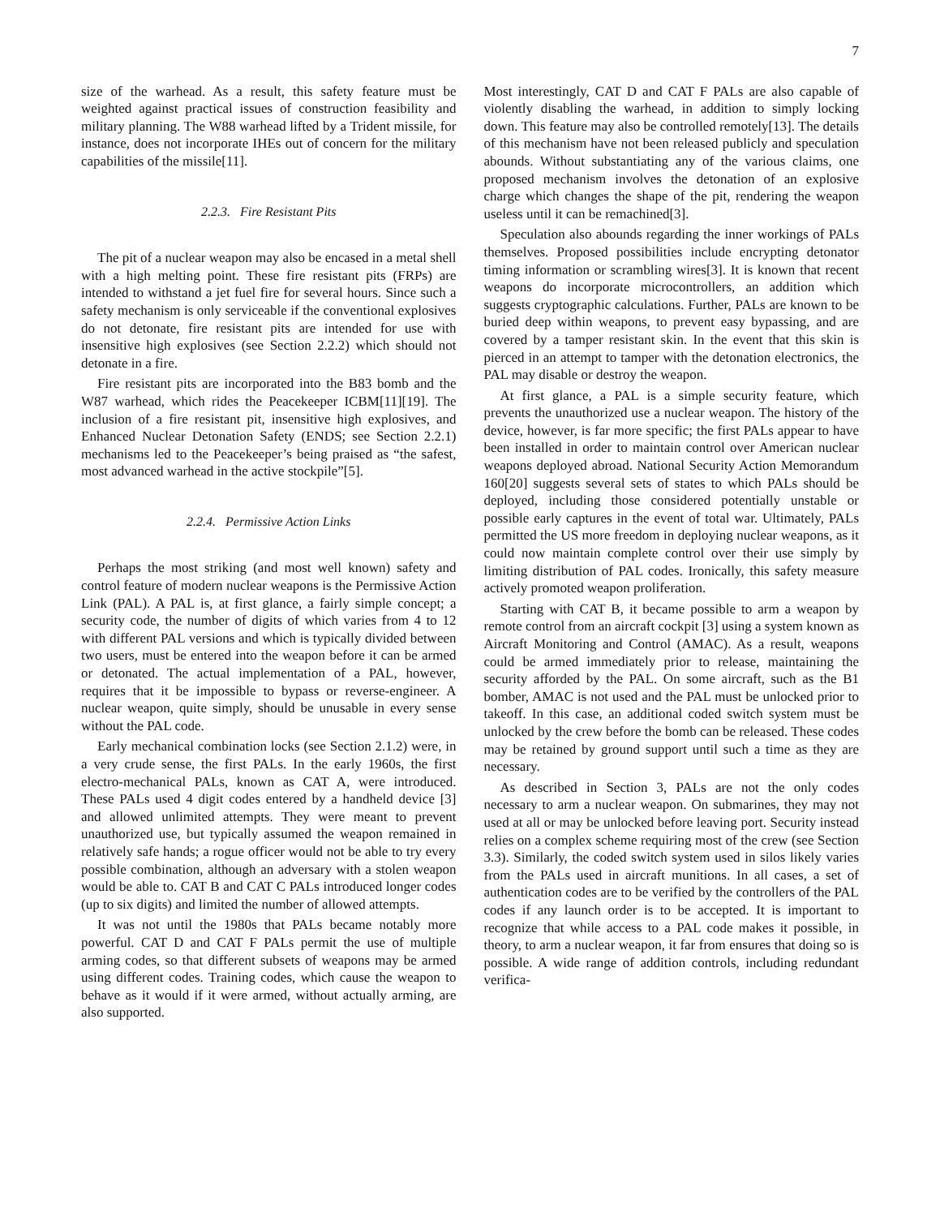7
size of the warhead. As a result, this safety feature must be weighted against practical issues of construction feasibility and military planning. The W88 warhead lifted by a Trident missile, for instance, does not incorporate IHEs out of concern for the military capabilities of the missile[11].
2.2.3. Fire Resistant Pits
The pit of a nuclear weapon may also be encased in a metal shell with a high melting point. These fire resistant pits (FRPs) are intended to withstand a jet fuel fire for several hours. Since such a safety mechanism is only serviceable if the conventional explosives do not detonate, fire resistant pits are intended for use with insensitive high explosives (see Section 2.2.2) which should not detonate in a fire.
Fire resistant pits are incorporated into the B83 bomb and the W87 warhead, which rides the Peacekeeper ICBM[11][19]. The inclusion of a fire resistant pit, insensitive high explosives, and Enhanced Nuclear Detonation Safety (ENDS; see Section 2.2.1) mechanisms led to the Peacekeeper’s being praised as “the safest, most advanced warhead in the active stockpile”[5].
2.2.4. Permissive Action Links
Perhaps the most striking (and most well known) safety and control feature of modern nuclear weapons is the Permissive Action Link (PAL). A PAL is, at first glance, a fairly simple concept; a security code, the number of digits of which varies from 4 to 12 with different PAL versions and which is typically divided between two users, must be entered into the weapon before it can be armed or detonated. The actual implementation of a PAL, however, requires that it be impossible to bypass or reverse-engineer. A nuclear weapon, quite simply, should be unusable in every sense without the PAL code.
Early mechanical combination locks (see Section 2.1.2) were, in a very crude sense, the first PALs. In the early 1960s, the first electro-mechanical PALs, known as CAT A, were introduced. These PALs used 4 digit codes entered by a handheld device [3] and allowed unlimited attempts. They were meant to prevent unauthorized use, but typically assumed the weapon remained in relatively safe hands; a rogue officer would not be able to try every possible combination, although an adversary with a stolen weapon would be able to. CAT B and CAT C PALs introduced longer codes (up to six digits) and limited the number of allowed attempts.
It was not until the 1980s that PALs became notably more powerful. CAT D and CAT F PALs permit the use of multiple arming codes, so that different subsets of weapons may be armed using different codes. Training codes, which cause the weapon to behave as it would if it were armed, without actually arming, are also supported.
Most interestingly, CAT D and CAT F PALs are also capable of violently disabling the warhead, in addition to simply locking down. This feature may also be controlled remotely[13]. The details of this mechanism have not been released publicly and speculation abounds. Without substantiating any of the various claims, one proposed mechanism involves the detonation of an explosive charge which changes the shape of the pit, rendering the weapon useless until it can be remachined[3].
Speculation also abounds regarding the inner workings of PALs themselves. Proposed possibilities include encrypting detonator timing information or scrambling wires[3]. It is known that recent weapons do incorporate microcontrollers, an addition which suggests cryptographic calculations. Further, PALs are known to be buried deep within weapons, to prevent easy bypassing, and are covered by a tamper resistant skin. In the event that this skin is pierced in an attempt to tamper with the detonation electronics, the PAL may disable or destroy the weapon.
At first glance, a PAL is a simple security feature, which prevents the unauthorized use a nuclear weapon. The history of the device, however, is far more specific; the first PALs appear to have been installed in order to maintain control over American nuclear weapons deployed abroad. National Security Action Memorandum 160[20] suggests several sets of states to which PALs should be deployed, including those considered potentially unstable or possible early captures in the event of total war. Ultimately, PALs permitted the US more freedom in deploying nuclear weapons, as it could now maintain complete control over their use simply by limiting distribution of PAL codes. Ironically, this safety measure actively promoted weapon proliferation.
Starting with CAT B, it became possible to arm a weapon by remote control from an aircraft cockpit [3] using a system known as Aircraft Monitoring and Control (AMAC). As a result, weapons could be armed immediately prior to release, maintaining the security afforded by the PAL. On some aircraft, such as the B1 bomber, AMAC is not used and the PAL must be unlocked prior to takeoff. In this case, an additional coded switch system must be unlocked by the crew before the bomb can be released. These codes may be retained by ground support until such a time as they are necessary.
As described in Section 3, PALs are not the only codes necessary to arm a nuclear weapon. On submarines, they may not used at all or may be unlocked before leaving port. Security instead relies on a complex scheme requiring most of the crew (see Section 3.3). Similarly, the coded switch system used in silos likely varies from the PALs used in aircraft munitions. In all cases, a set of authentication codes are to be verified by the controllers of the PAL codes if any launch order is to be accepted. It is important to recognize that while access to a PAL code makes it possible, in theory, to arm a nuclear weapon, it far from ensures that doing so is possible. A wide range of addition controls, including redundant verifica-